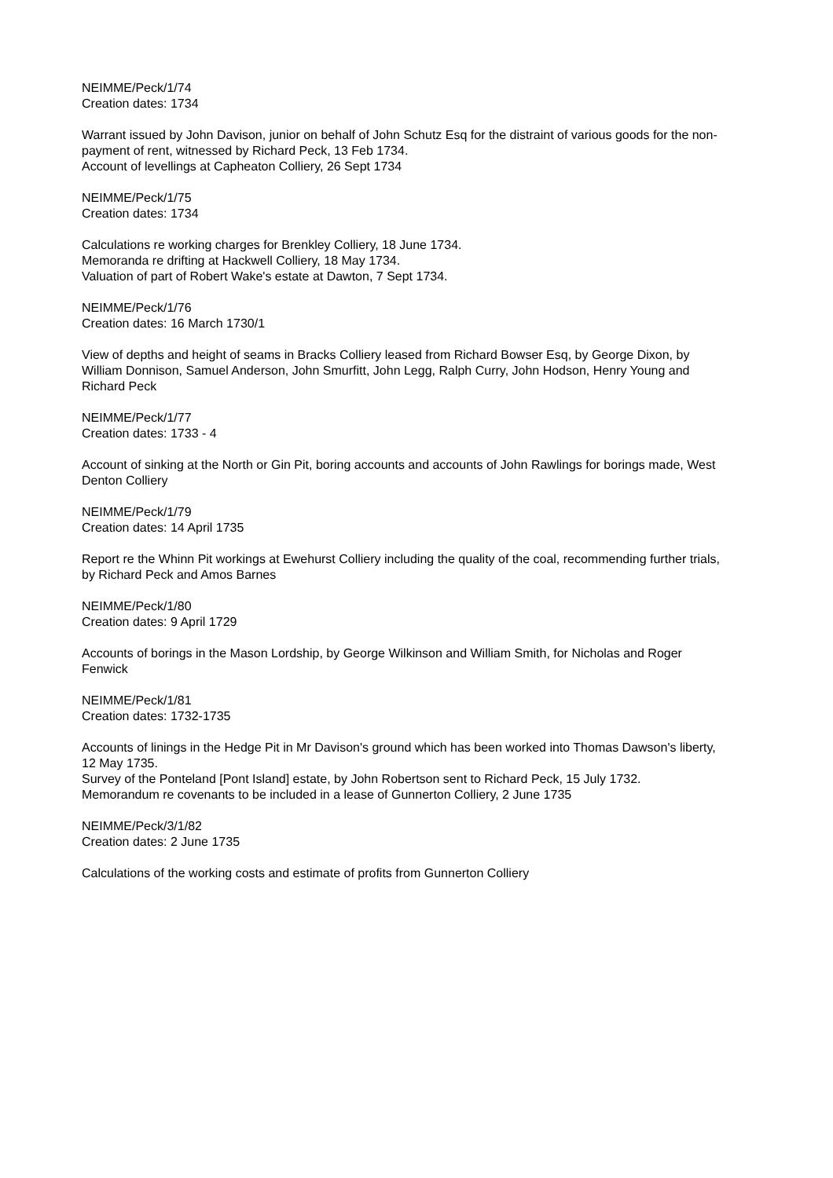NEIMME/Peck/1/74
Creation dates: 1734
Warrant issued by John Davison, junior on behalf of John Schutz Esq for the distraint of various goods for the non-payment of rent, witnessed by Richard Peck, 13 Feb 1734.
Account of levellings at Capheaton Colliery, 26 Sept 1734
NEIMME/Peck/1/75
Creation dates: 1734
Calculations re working charges for Brenkley Colliery, 18 June 1734.
Memoranda re drifting at Hackwell Colliery, 18 May 1734.
Valuation of part of Robert Wake's estate at Dawton, 7 Sept 1734.
NEIMME/Peck/1/76
Creation dates: 16 March 1730/1
View of depths and height of seams in Bracks Colliery leased from Richard Bowser Esq, by George Dixon, by William Donnison, Samuel Anderson, John Smurfitt, John Legg, Ralph Curry, John Hodson, Henry Young and Richard Peck
NEIMME/Peck/1/77
Creation dates: 1733 - 4
Account of sinking at the North or Gin Pit, boring accounts and accounts of John Rawlings for borings made, West Denton Colliery
NEIMME/Peck/1/79
Creation dates: 14 April 1735
Report re the Whinn Pit workings at Ewehurst Colliery including the quality of the coal, recommending further trials, by Richard Peck and Amos Barnes
NEIMME/Peck/1/80
Creation dates: 9 April 1729
Accounts of borings in the Mason Lordship, by George Wilkinson and William Smith, for Nicholas and Roger Fenwick
NEIMME/Peck/1/81
Creation dates: 1732-1735
Accounts of linings in the Hedge Pit in Mr Davison's ground which has been worked into Thomas Dawson's liberty, 12 May 1735.
Survey of the Ponteland [Pont Island] estate, by John Robertson sent to Richard Peck, 15 July 1732.
Memorandum re covenants to be included in a lease of Gunnerton Colliery, 2 June 1735
NEIMME/Peck/3/1/82
Creation dates: 2 June 1735
Calculations of the working costs and estimate of profits from Gunnerton Colliery